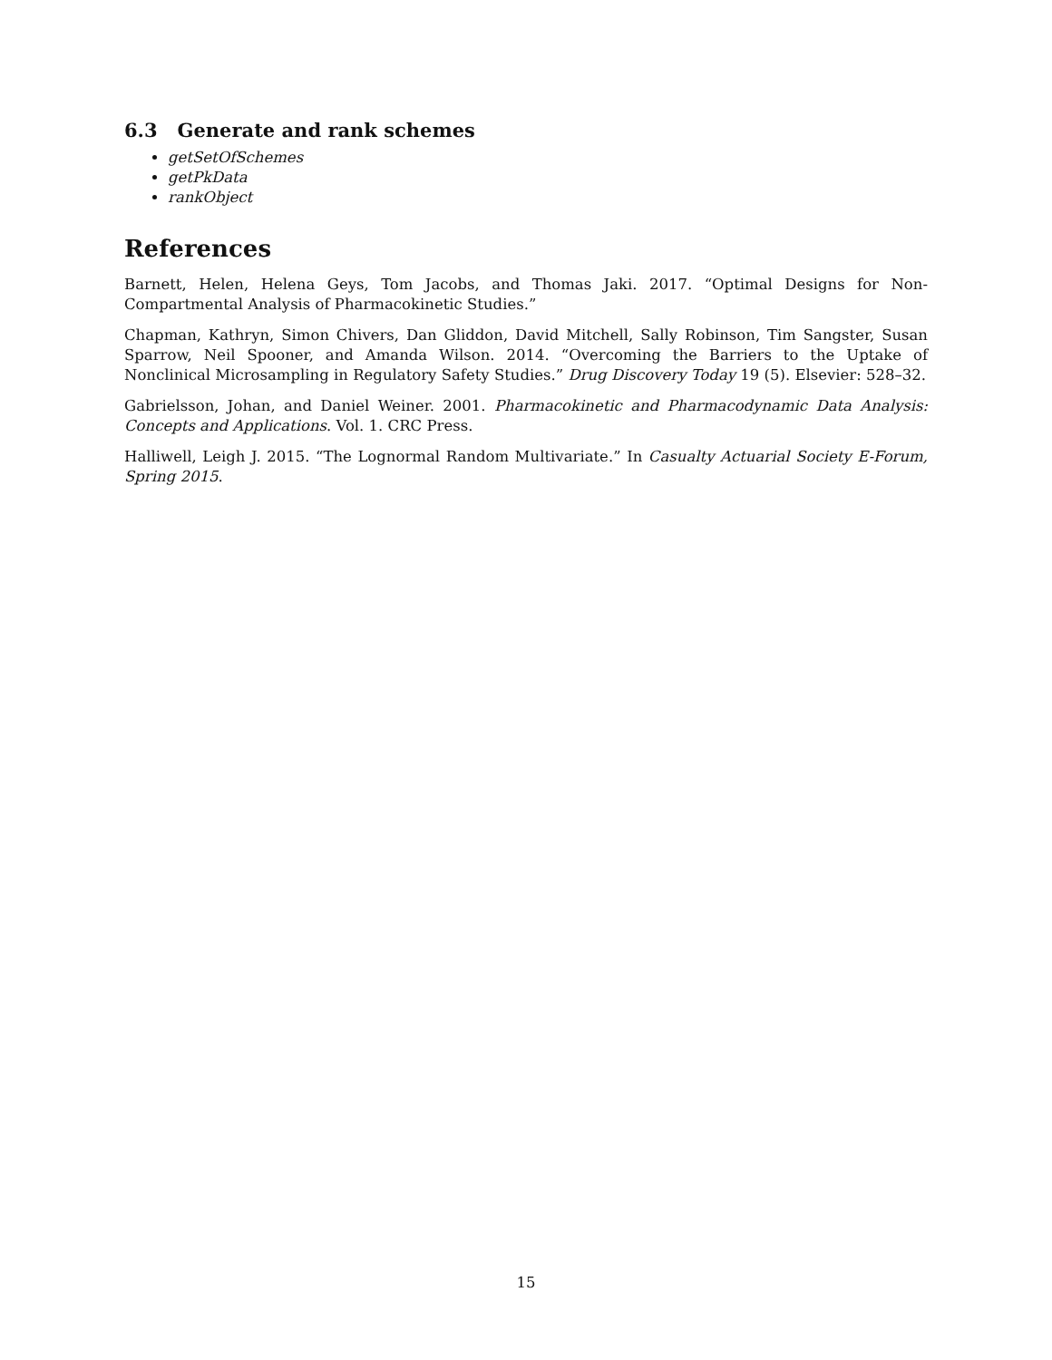6.3 Generate and rank schemes
getSetOfSchemes
getPkData
rankObject
References
Barnett, Helen, Helena Geys, Tom Jacobs, and Thomas Jaki. 2017. “Optimal Designs for Non-Compartmental Analysis of Pharmacokinetic Studies.”
Chapman, Kathryn, Simon Chivers, Dan Gliddon, David Mitchell, Sally Robinson, Tim Sangster, Susan Sparrow, Neil Spooner, and Amanda Wilson. 2014. “Overcoming the Barriers to the Uptake of Nonclinical Microsampling in Regulatory Safety Studies.” Drug Discovery Today 19 (5). Elsevier: 528–32.
Gabrielsson, Johan, and Daniel Weiner. 2001. Pharmacokinetic and Pharmacodynamic Data Analysis: Concepts and Applications. Vol. 1. CRC Press.
Halliwell, Leigh J. 2015. “The Lognormal Random Multivariate.” In Casualty Actuarial Society E-Forum, Spring 2015.
15